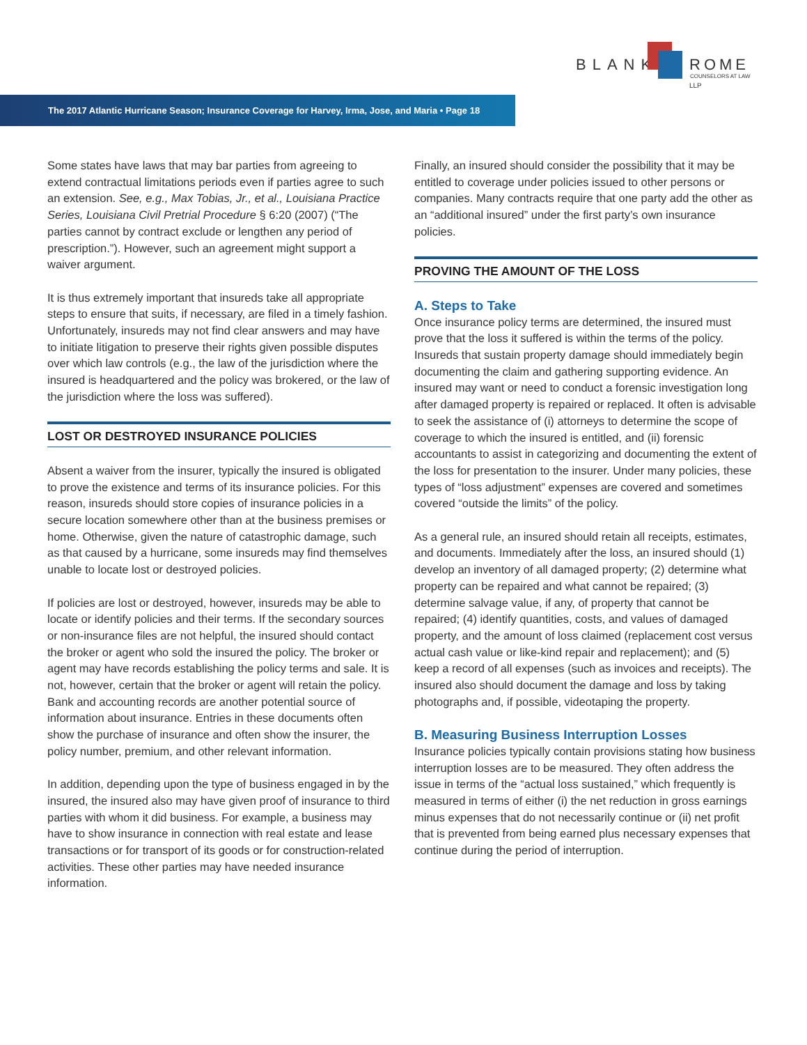BLANK ROME LLP
COUNSELORS AT LAW
The 2017 Atlantic Hurricane Season; Insurance Coverage for Harvey, Irma, Jose, and Maria • Page 18
Some states have laws that may bar parties from agreeing to extend contractual limitations periods even if parties agree to such an extension. See, e.g., Max Tobias, Jr., et al., Louisiana Practice Series, Louisiana Civil Pretrial Procedure § 6:20 (2007) (“The parties cannot by contract exclude or lengthen any period of prescription.”). However, such an agreement might support a waiver argument.
It is thus extremely important that insureds take all appropriate steps to ensure that suits, if necessary, are filed in a timely fashion. Unfortunately, insureds may not find clear answers and may have to initiate litigation to preserve their rights given possible disputes over which law controls (e.g., the law of the jurisdiction where the insured is headquartered and the policy was brokered, or the law of the jurisdiction where the loss was suffered).
LOST OR DESTROYED INSURANCE POLICIES
Absent a waiver from the insurer, typically the insured is obligated to prove the existence and terms of its insurance policies. For this reason, insureds should store copies of insurance policies in a secure location somewhere other than at the business premises or home. Otherwise, given the nature of catastrophic damage, such as that caused by a hurricane, some insureds may find themselves unable to locate lost or destroyed policies.
If policies are lost or destroyed, however, insureds may be able to locate or identify policies and their terms. If the secondary sources or non-insurance files are not helpful, the insured should contact the broker or agent who sold the insured the policy. The broker or agent may have records establishing the policy terms and sale. It is not, however, certain that the broker or agent will retain the policy. Bank and accounting records are another potential source of information about insurance. Entries in these documents often show the purchase of insurance and often show the insurer, the policy number, premium, and other relevant information.
In addition, depending upon the type of business engaged in by the insured, the insured also may have given proof of insurance to third parties with whom it did business. For example, a business may have to show insurance in connection with real estate and lease transactions or for transport of its goods or for construction-related activities. These other parties may have needed insurance information.
Finally, an insured should consider the possibility that it may be entitled to coverage under policies issued to other persons or companies. Many contracts require that one party add the other as an “additional insured” under the first party’s own insurance policies.
PROVING THE AMOUNT OF THE LOSS
A. Steps to Take
Once insurance policy terms are determined, the insured must prove that the loss it suffered is within the terms of the policy. Insureds that sustain property damage should immediately begin documenting the claim and gathering supporting evidence. An insured may want or need to conduct a forensic investigation long after damaged property is repaired or replaced. It often is advisable to seek the assistance of (i) attorneys to determine the scope of coverage to which the insured is entitled, and (ii) forensic accountants to assist in categorizing and documenting the extent of the loss for presentation to the insurer. Under many policies, these types of “loss adjustment” expenses are covered and sometimes covered “outside the limits” of the policy.
As a general rule, an insured should retain all receipts, estimates, and documents. Immediately after the loss, an insured should (1) develop an inventory of all damaged property; (2) determine what property can be repaired and what cannot be repaired; (3) determine salvage value, if any, of property that cannot be repaired; (4) identify quantities, costs, and values of damaged property, and the amount of loss claimed (replacement cost versus actual cash value or like-kind repair and replacement); and (5) keep a record of all expenses (such as invoices and receipts). The insured also should document the damage and loss by taking photographs and, if possible, videotaping the property.
B. Measuring Business Interruption Losses
Insurance policies typically contain provisions stating how business interruption losses are to be measured. They often address the issue in terms of the “actual loss sustained,” which frequently is measured in terms of either (i) the net reduction in gross earnings minus expenses that do not necessarily continue or (ii) net profit that is prevented from being earned plus necessary expenses that continue during the period of interruption.